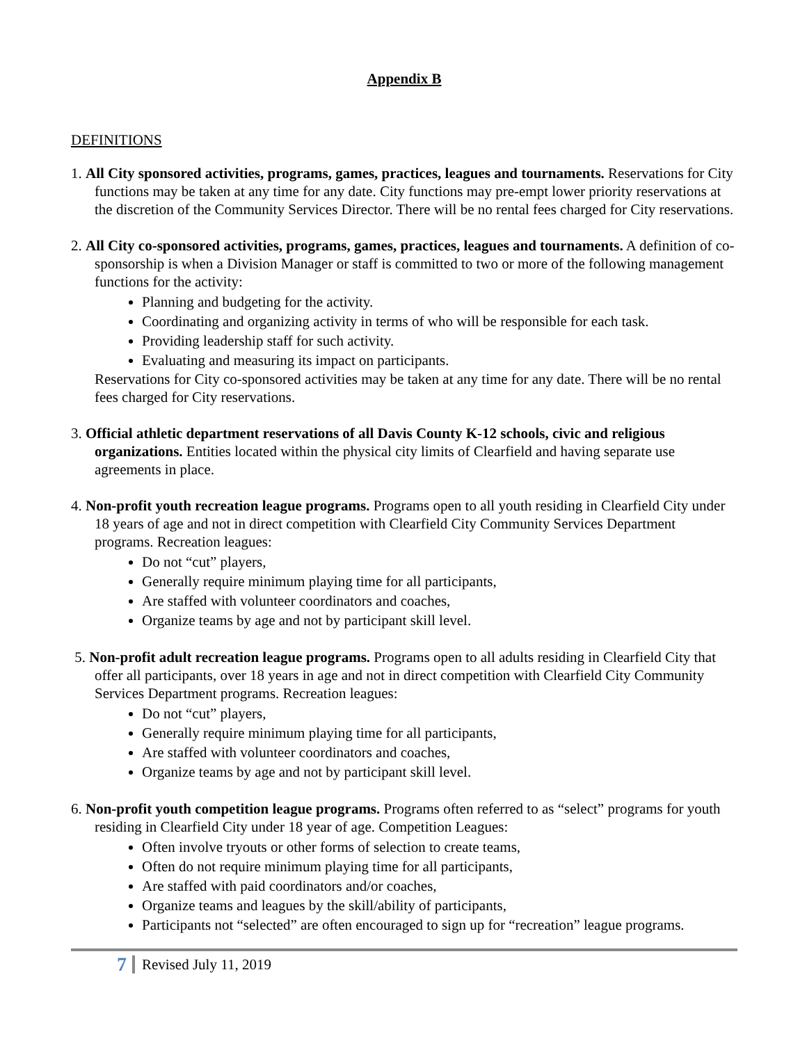Appendix B
DEFINITIONS
1. All City sponsored activities, programs, games, practices, leagues and tournaments. Reservations for City functions may be taken at any time for any date. City functions may pre-empt lower priority reservations at the discretion of the Community Services Director. There will be no rental fees charged for City reservations.
2. All City co-sponsored activities, programs, games, practices, leagues and tournaments. A definition of co-sponsorship is when a Division Manager or staff is committed to two or more of the following management functions for the activity:
Planning and budgeting for the activity.
Coordinating and organizing activity in terms of who will be responsible for each task.
Providing leadership staff for such activity.
Evaluating and measuring its impact on participants.
Reservations for City co-sponsored activities may be taken at any time for any date. There will be no rental fees charged for City reservations.
3. Official athletic department reservations of all Davis County K-12 schools, civic and religious organizations. Entities located within the physical city limits of Clearfield and having separate use agreements in place.
4. Non-profit youth recreation league programs. Programs open to all youth residing in Clearfield City under 18 years of age and not in direct competition with Clearfield City Community Services Department programs. Recreation leagues:
Do not “cut” players,
Generally require minimum playing time for all participants,
Are staffed with volunteer coordinators and coaches,
Organize teams by age and not by participant skill level.
5. Non-profit adult recreation league programs. Programs open to all adults residing in Clearfield City that offer all participants, over 18 years in age and not in direct competition with Clearfield City Community Services Department programs. Recreation leagues:
Do not “cut” players,
Generally require minimum playing time for all participants,
Are staffed with volunteer coordinators and coaches,
Organize teams by age and not by participant skill level.
6. Non-profit youth competition league programs. Programs often referred to as “select” programs for youth residing in Clearfield City under 18 year of age. Competition Leagues:
Often involve tryouts or other forms of selection to create teams,
Often do not require minimum playing time for all participants,
Are staffed with paid coordinators and/or coaches,
Organize teams and leagues by the skill/ability of participants,
Participants not “selected” are often encouraged to sign up for “recreation” league programs.
7 Revised July 11, 2019